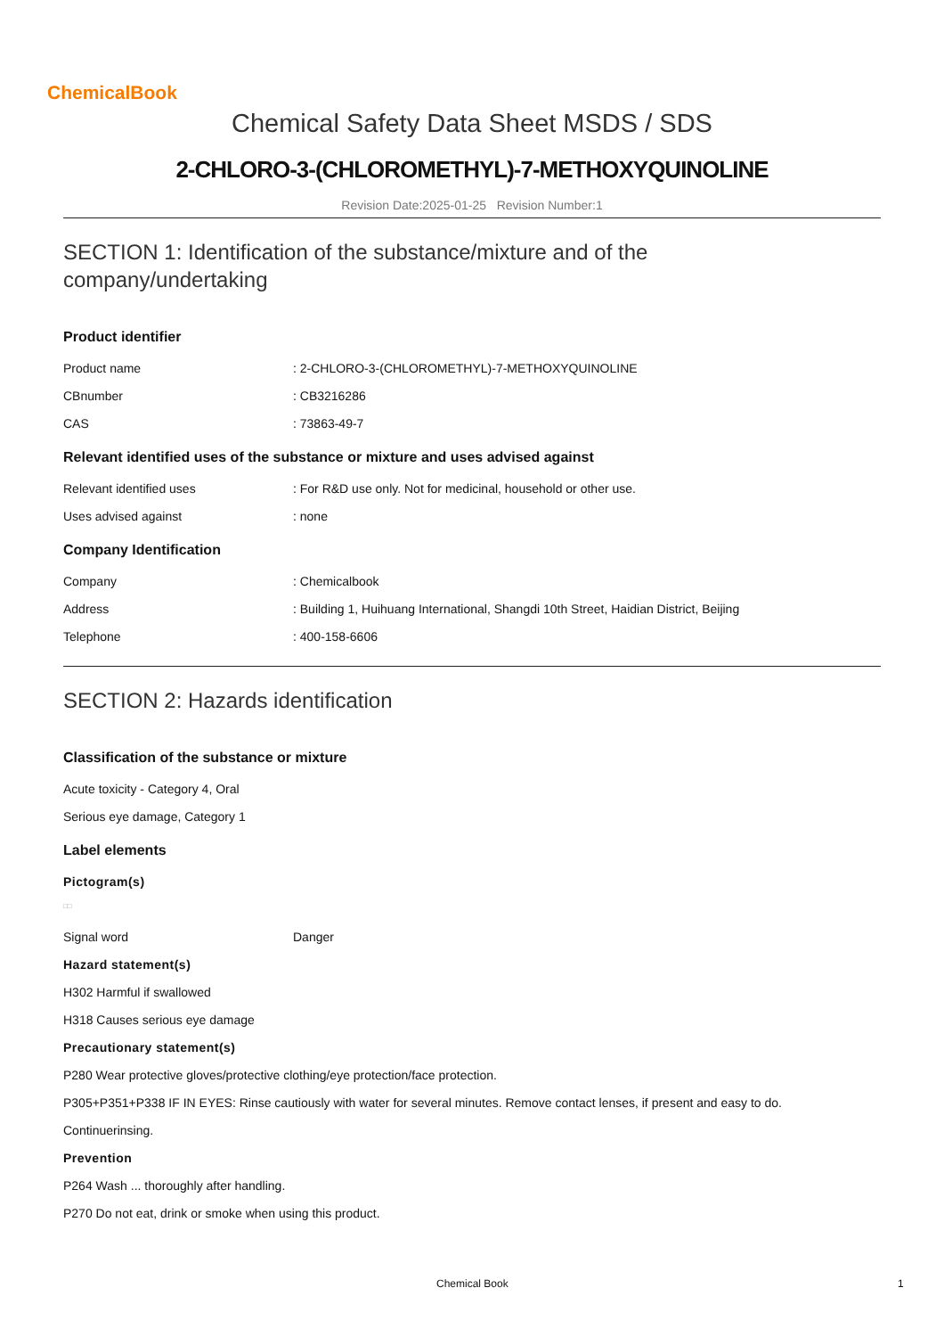ChemicalBook
Chemical Safety Data Sheet MSDS / SDS
2-CHLORO-3-(CHLOROMETHYL)-7-METHOXYQUINOLINE
Revision Date:2025-01-25 Revision Number:1
SECTION 1: Identification of the substance/mixture and of the
company/undertaking
Product identifier
Product name: 2-CHLORO-3-(CHLOROMETHYL)-7-METHOXYQUINOLINE
CBnumber: CB3216286
CAS: 73863-49-7
Relevant identified uses of the substance or mixture and uses advised against
Relevant identified uses: For R&D use only. Not for medicinal, household or other use.
Uses advised against: none
Company Identification
Company: Chemicalbook
Address: Building 1, Huihuang International, Shangdi 10th Street, Haidian District, Beijing
Telephone: 400-158-6606
SECTION 2: Hazards identification
Classification of the substance or mixture
Acute toxicity - Category 4, Oral
Serious eye damage, Category 1
Label elements
Pictogram(s)
□□
Signal word Danger
Hazard statement(s)
H302 Harmful if swallowed
H318 Causes serious eye damage
Precautionary statement(s)
P280 Wear protective gloves/protective clothing/eye protection/face protection.
P305+P351+P338 IF IN EYES: Rinse cautiously with water for several minutes. Remove contact lenses, if present and easy to do.
Continuerinsing.
Prevention
P264 Wash ... thoroughly after handling.
P270 Do not eat, drink or smoke when using this product.
Chemical Book 1